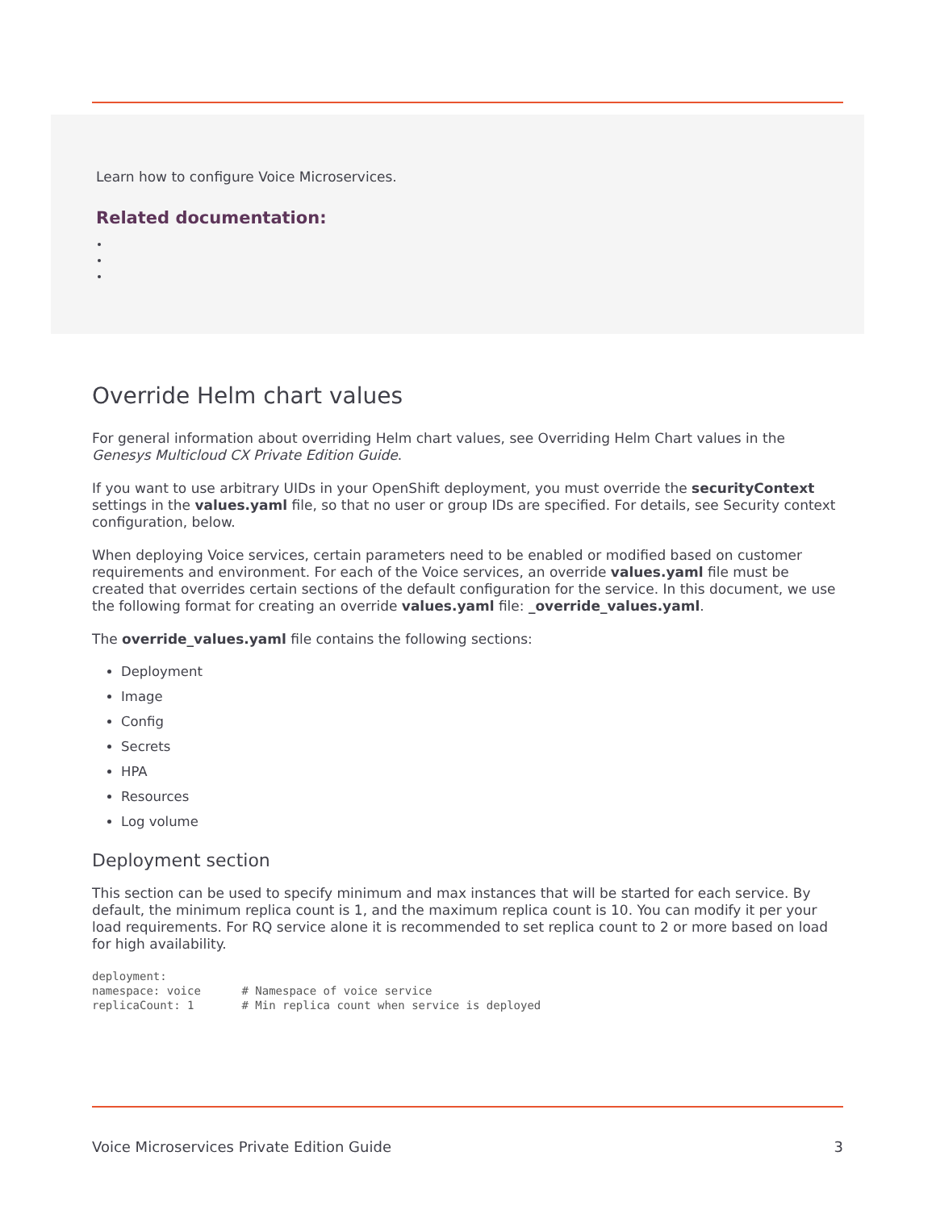Learn how to configure Voice Microservices.
Related documentation:
Override Helm chart values
For general information about overriding Helm chart values, see Overriding Helm Chart values in the Genesys Multicloud CX Private Edition Guide.
If you want to use arbitrary UIDs in your OpenShift deployment, you must override the securityContext settings in the values.yaml file, so that no user or group IDs are specified. For details, see Security context configuration, below.
When deploying Voice services, certain parameters need to be enabled or modified based on customer requirements and environment. For each of the Voice services, an override values.yaml file must be created that overrides certain sections of the default configuration for the service. In this document, we use the following format for creating an override values.yaml file: _override_values.yaml.
The override_values.yaml file contains the following sections:
Deployment
Image
Config
Secrets
HPA
Resources
Log volume
Deployment section
This section can be used to specify minimum and max instances that will be started for each service. By default, the minimum replica count is 1, and the maximum replica count is 10. You can modify it per your load requirements. For RQ service alone it is recommended to set replica count to 2 or more based on load for high availability.
deployment:
namespace: voice      # Namespace of voice service
replicaCount: 1       # Min replica count when service is deployed
Voice Microservices Private Edition Guide 3